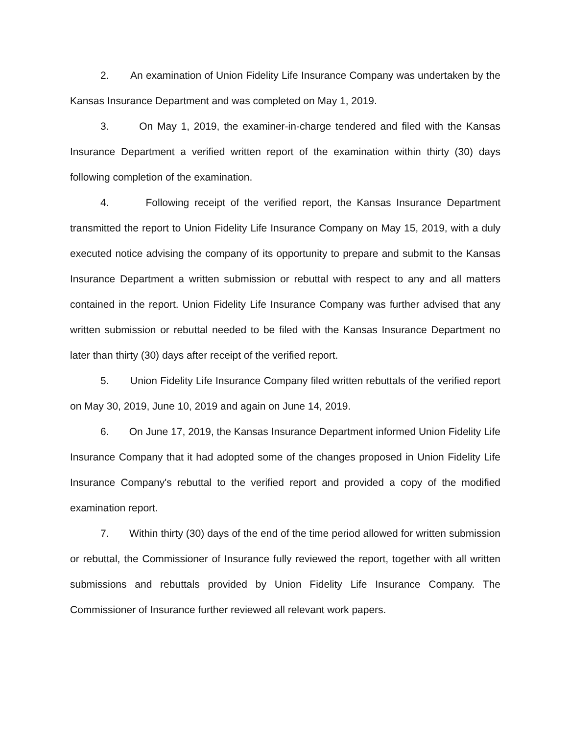2. An examination of Union Fidelity Life Insurance Company was undertaken by the Kansas Insurance Department and was completed on May 1, 2019.
3. On May 1, 2019, the examiner-in-charge tendered and filed with the Kansas Insurance Department a verified written report of the examination within thirty (30) days following completion of the examination.
4. Following receipt of the verified report, the Kansas Insurance Department transmitted the report to Union Fidelity Life Insurance Company on May 15, 2019, with a duly executed notice advising the company of its opportunity to prepare and submit to the Kansas Insurance Department a written submission or rebuttal with respect to any and all matters contained in the report. Union Fidelity Life Insurance Company was further advised that any written submission or rebuttal needed to be filed with the Kansas Insurance Department no later than thirty (30) days after receipt of the verified report.
5. Union Fidelity Life Insurance Company filed written rebuttals of the verified report on May 30, 2019, June 10, 2019 and again on June 14, 2019.
6. On June 17, 2019, the Kansas Insurance Department informed Union Fidelity Life Insurance Company that it had adopted some of the changes proposed in Union Fidelity Life Insurance Company's rebuttal to the verified report and provided a copy of the modified examination report.
7. Within thirty (30) days of the end of the time period allowed for written submission or rebuttal, the Commissioner of Insurance fully reviewed the report, together with all written submissions and rebuttals provided by Union Fidelity Life Insurance Company. The Commissioner of Insurance further reviewed all relevant work papers.